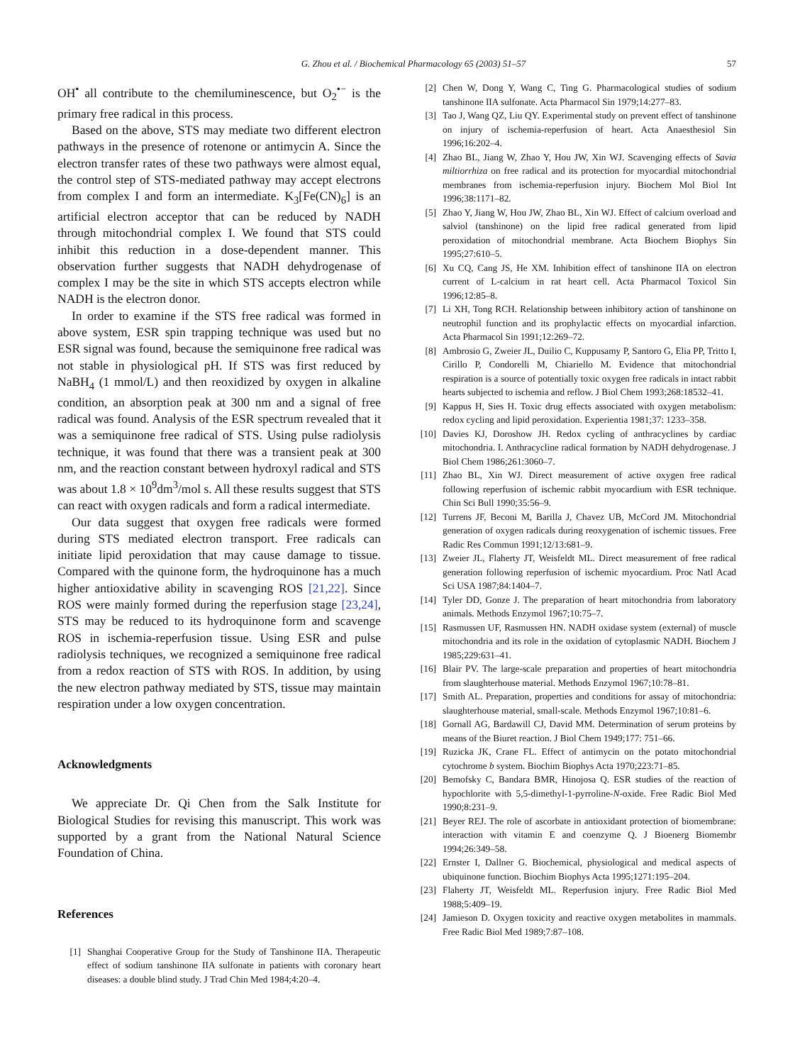G. Zhou et al. / Biochemical Pharmacology 65 (2003) 51–57 57
OH<sup>•</sup> all contribute to the chemiluminescence, but O<sub>2</sub><sup>•−</sup> is the primary free radical in this process.
Based on the above, STS may mediate two different electron pathways in the presence of rotenone or antimycin A. Since the electron transfer rates of these two pathways were almost equal, the control step of STS-mediated pathway may accept electrons from complex I and form an intermediate. K<sub>3</sub>[Fe(CN)<sub>6</sub>] is an artificial electron acceptor that can be reduced by NADH through mitochondrial complex I. We found that STS could inhibit this reduction in a dose-dependent manner. This observation further suggests that NADH dehydrogenase of complex I may be the site in which STS accepts electron while NADH is the electron donor.
In order to examine if the STS free radical was formed in above system, ESR spin trapping technique was used but no ESR signal was found, because the semiquinone free radical was not stable in physiological pH. If STS was first reduced by NaBH<sub>4</sub> (1 mmol/L) and then reoxidized by oxygen in alkaline condition, an absorption peak at 300 nm and a signal of free radical was found. Analysis of the ESR spectrum revealed that it was a semiquinone free radical of STS. Using pulse radiolysis technique, it was found that there was a transient peak at 300 nm, and the reaction constant between hydroxyl radical and STS was about 1.8 × 10<sup>9</sup>dm<sup>3</sup>/mol s. All these results suggest that STS can react with oxygen radicals and form a radical intermediate.
Our data suggest that oxygen free radicals were formed during STS mediated electron transport. Free radicals can initiate lipid peroxidation that may cause damage to tissue. Compared with the quinone form, the hydroquinone has a much higher antioxidative ability in scavenging ROS [21,22]. Since ROS were mainly formed during the reperfusion stage [23,24], STS may be reduced to its hydroquinone form and scavenge ROS in ischemia-reperfusion tissue. Using ESR and pulse radiolysis techniques, we recognized a semiquinone free radical from a redox reaction of STS with ROS. In addition, by using the new electron pathway mediated by STS, tissue may maintain respiration under a low oxygen concentration.
Acknowledgments
We appreciate Dr. Qi Chen from the Salk Institute for Biological Studies for revising this manuscript. This work was supported by a grant from the National Natural Science Foundation of China.
References
[1] Shanghai Cooperative Group for the Study of Tanshinone IIA. Therapeutic effect of sodium tanshinone IIA sulfonate in patients with coronary heart diseases: a double blind study. J Trad Chin Med 1984;4:20–4.
[2] Chen W, Dong Y, Wang C, Ting G. Pharmacological studies of sodium tanshinone IIA sulfonate. Acta Pharmacol Sin 1979;14:277–83.
[3] Tao J, Wang QZ, Liu QY. Experimental study on prevent effect of tanshinone on injury of ischemia-reperfusion of heart. Acta Anaesthesiol Sin 1996;16:202–4.
[4] Zhao BL, Jiang W, Zhao Y, Hou JW, Xin WJ. Scavenging effects of Savia miltiorrhiza on free radical and its protection for myocardial mitochondrial membranes from ischemia-reperfusion injury. Biochem Mol Biol Int 1996;38:1171–82.
[5] Zhao Y, Jiang W, Hou JW, Zhao BL, Xin WJ. Effect of calcium overload and salviol (tanshinone) on the lipid free radical generated from lipid peroxidation of mitochondrial membrane. Acta Biochem Biophys Sin 1995;27:610–5.
[6] Xu CQ, Cang JS, He XM. Inhibition effect of tanshinone IIA on electron current of L-calcium in rat heart cell. Acta Pharmacol Toxicol Sin 1996;12:85–8.
[7] Li XH, Tong RCH. Relationship between inhibitory action of tanshinone on neutrophil function and its prophylactic effects on myocardial infarction. Acta Pharmacol Sin 1991;12:269–72.
[8] Ambrosio G, Zweier JL, Duilio C, Kuppusamy P, Santoro G, Elia PP, Tritto I, Cirillo P, Condorelli M, Chiariello M. Evidence that mitochondrial respiration is a source of potentially toxic oxygen free radicals in intact rabbit hearts subjected to ischemia and reflow. J Biol Chem 1993;268:18532–41.
[9] Kappus H, Sies H. Toxic drug effects associated with oxygen metabolism: redox cycling and lipid peroxidation. Experientia 1981;37: 1233–358.
[10] Davies KJ, Doroshow JH. Redox cycling of anthracyclines by cardiac mitochondria. I. Anthracycline radical formation by NADH dehydrogenase. J Biol Chem 1986;261:3060–7.
[11] Zhao BL, Xin WJ. Direct measurement of active oxygen free radical following reperfusion of ischemic rabbit myocardium with ESR technique. Chin Sci Bull 1990;35:56–9.
[12] Turrens JF, Beconi M, Barilla J, Chavez UB, McCord JM. Mitochondrial generation of oxygen radicals during reoxygenation of ischemic tissues. Free Radic Res Commun 1991;12/13:681–9.
[13] Zweier JL, Flaherty JT, Weisfeldt ML. Direct measurement of free radical generation following reperfusion of ischemic myocardium. Proc Natl Acad Sci USA 1987;84:1404–7.
[14] Tyler DD, Gonze J. The preparation of heart mitochondria from laboratory animals. Methods Enzymol 1967;10:75–7.
[15] Rasmussen UF, Rasmussen HN. NADH oxidase system (external) of muscle mitochondria and its role in the oxidation of cytoplasmic NADH. Biochem J 1985;229:631–41.
[16] Blair PV. The large-scale preparation and properties of heart mitochondria from slaughterhouse material. Methods Enzymol 1967;10:78–81.
[17] Smith AL. Preparation, properties and conditions for assay of mitochondria: slaughterhouse material, small-scale. Methods Enzymol 1967;10:81–6.
[18] Gornall AG, Bardawill CJ, David MM. Determination of serum proteins by means of the Biuret reaction. J Biol Chem 1949;177: 751–66.
[19] Ruzicka JK, Crane FL. Effect of antimycin on the potato mitochondrial cytochrome b system. Biochim Biophys Acta 1970;223:71–85.
[20] Bemofsky C, Bandara BMR, Hinojosa Q. ESR studies of the reaction of hypochlorite with 5,5-dimethyl-1-pyrroline-N-oxide. Free Radic Biol Med 1990;8:231–9.
[21] Beyer REJ. The role of ascorbate in antioxidant protection of biomembrane: interaction with vitamin E and coenzyme Q. J Bioenerg Biomembr 1994;26:349–58.
[22] Ernster I, Dallner G. Biochemical, physiological and medical aspects of ubiquinone function. Biochim Biophys Acta 1995;1271:195–204.
[23] Flaherty JT, Weisfeldt ML. Reperfusion injury. Free Radic Biol Med 1988;5:409–19.
[24] Jamieson D. Oxygen toxicity and reactive oxygen metabolites in mammals. Free Radic Biol Med 1989;7:87–108.